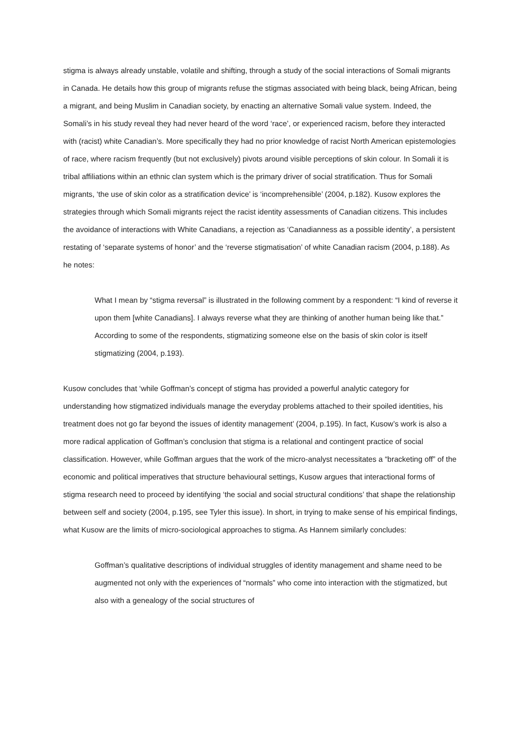stigma is always already unstable, volatile and shifting, through a study of the social interactions of Somali migrants in Canada. He details how this group of migrants refuse the stigmas associated with being black, being African, being a migrant, and being Muslim in Canadian society, by enacting an alternative Somali value system. Indeed, the Somali’s in his study reveal they had never heard of the word ‘race’, or experienced racism, before they interacted with (racist) white Canadian’s. More specifically they had no prior knowledge of racist North American epistemologies of race, where racism frequently (but not exclusively) pivots around visible perceptions of skin colour. In Somali it is tribal affiliations within an ethnic clan system which is the primary driver of social stratification. Thus for Somali migrants, ‘the use of skin color as a stratification device’ is ‘incomprehensible’ (2004, p.182). Kusow explores the strategies through which Somali migrants reject the racist identity assessments of Canadian citizens. This includes the avoidance of interactions with White Canadians, a rejection as ‘Canadianness as a possible identity’, a persistent restating of ‘separate systems of honor’ and the ‘reverse stigmatisation’ of white Canadian racism (2004, p.188). As he notes:
What I mean by “stigma reversal” is illustrated in the following comment by a respondent: “I kind of reverse it upon them [white Canadians]. I always reverse what they are thinking of another human being like that.” According to some of the respondents, stigmatizing someone else on the basis of skin color is itself stigmatizing (2004, p.193).
Kusow concludes that ‘while Goffman’s concept of stigma has provided a powerful analytic category for understanding how stigmatized individuals manage the everyday problems attached to their spoiled identities, his treatment does not go far beyond the issues of identity management’ (2004, p.195). In fact, Kusow’s work is also a more radical application of Goffman’s conclusion that stigma is a relational and contingent practice of social classification. However, while Goffman argues that the work of the micro-analyst necessitates a “bracketing off” of the economic and political imperatives that structure behavioural settings, Kusow argues that interactional forms of stigma research need to proceed by identifying ‘the social and social structural conditions’ that shape the relationship between self and society (2004, p.195, see Tyler this issue). In short, in trying to make sense of his empirical findings, what Kusow are the limits of micro-sociological approaches to stigma. As Hannem similarly concludes:
Goffman’s qualitative descriptions of individual struggles of identity management and shame need to be augmented not only with the experiences of “normals” who come into interaction with the stigmatized, but also with a genealogy of the social structures of